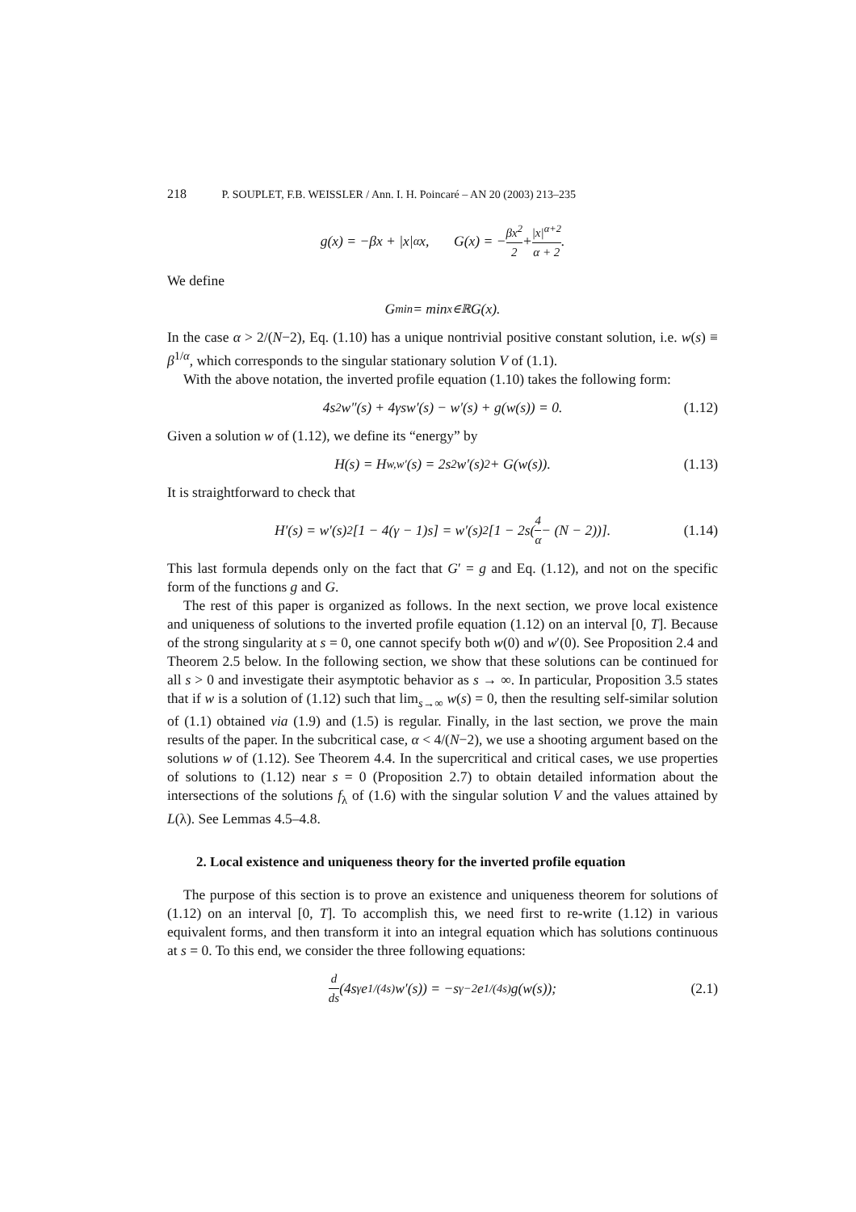218 P. SOUPLET, F.B. WEISSLER / Ann. I. H. Poincaré – AN 20 (2003) 213–235
g(x) = −βx + |x|<sup>α</sup>x, G(x) = − βx<sup>2</sup> 2 + |x|<sup>α+2</sup> α + 2.
We define
G<sub>min</sub> = min<sub>x∈ℝ</sub> G(x).
In the case α > 2/(N−2), Eq. (1.10) has a unique nontrivial positive constant solution, i.e. w(s) ≡ β<sup>1/α</sup>, which corresponds to the singular stationary solution V of (1.1).
With the above notation, the inverted profile equation (1.10) takes the following form:
4s<sup>2</sup>w″(s) + 4γsw′(s) − w′(s) + g(w(s)) = 0. (1.12)
Given a solution w of (1.12), we define its “energy” by
H(s) = H<sub>w,w′</sub>(s) = 2s<sup>2</sup>w′(s)<sup>2</sup> + G(w(s)). (1.13)
It is straightforward to check that
H′(s) = w′(s)<sup>2</sup>[1 − 4(γ − 1)s] = w′(s)<sup>2</sup>[1 − 2s(4 α − (N − 2))]. (1.14)
This last formula depends only on the fact that G′ = g and Eq. (1.12), and not on the specific form of the functions g and G.
The rest of this paper is organized as follows. In the next section, we prove local existence and uniqueness of solutions to the inverted profile equation (1.12) on an interval [0, T]. Because of the strong singularity at s = 0, one cannot specify both w(0) and w′(0). See Proposition 2.4 and Theorem 2.5 below. In the following section, we show that these solutions can be continued for all s > 0 and investigate their asymptotic behavior as s → ∞. In particular, Proposition 3.5 states that if w is a solution of (1.12) such that lim<sub>s→∞</sub> w(s) = 0, then the resulting self-similar solution of (1.1) obtained via (1.9) and (1.5) is regular. Finally, in the last section, we prove the main results of the paper. In the subcritical case, α < 4/(N−2), we use a shooting argument based on the solutions w of (1.12). See Theorem 4.4. In the supercritical and critical cases, we use properties of solutions to (1.12) near s = 0 (Proposition 2.7) to obtain detailed information about the intersections of the solutions f<sub>λ</sub> of (1.6) with the singular solution V and the values attained by L(λ). See Lemmas 4.5–4.8.
2. Local existence and uniqueness theory for the inverted profile equation
The purpose of this section is to prove an existence and uniqueness theorem for solutions of (1.12) on an interval [0, T]. To accomplish this, we need first to re-write (1.12) in various equivalent forms, and then transform it into an integral equation which has solutions continuous at s = 0. To this end, we consider the three following equations:
d ds (4s<sup>γ</sup>e<sup>1/(4s)</sup>w′(s)) = −s<sup>γ−2</sup>e<sup>1/(4s)</sup>g(w(s)); (2.1)